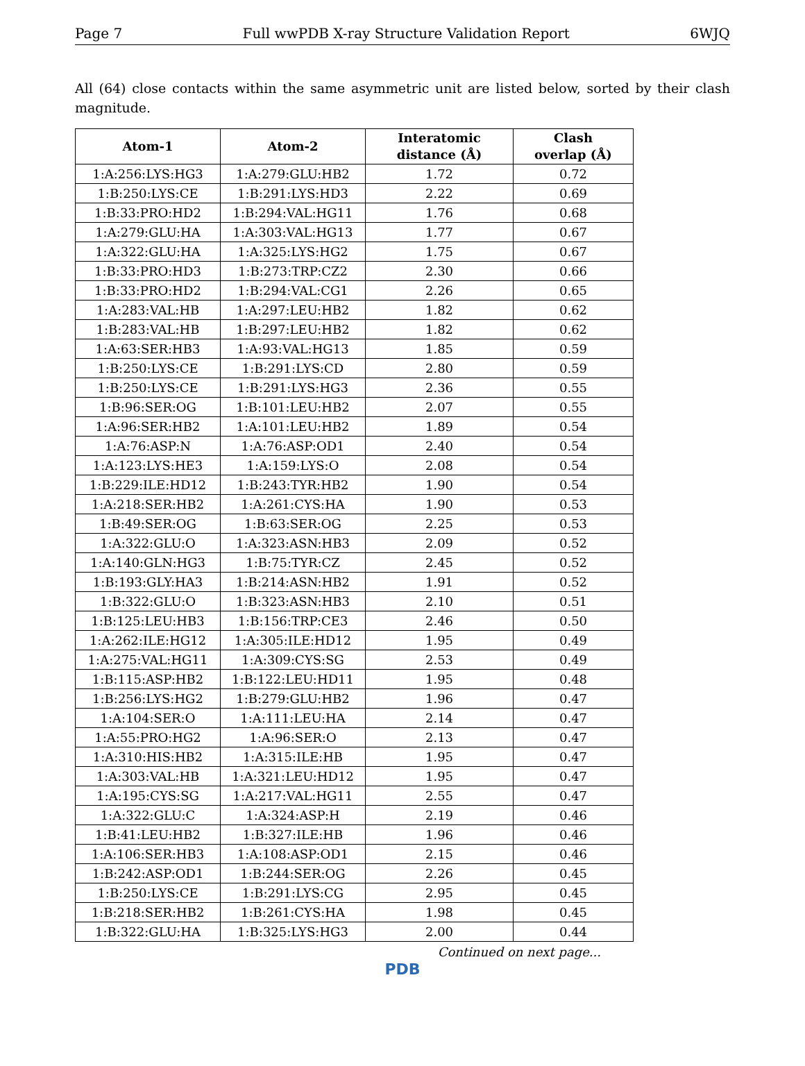Page 7 Full wwPDB X-ray Structure Validation Report 6WJQ
All (64) close contacts within the same asymmetric unit are listed below, sorted by their clash magnitude.
| Atom-1 | Atom-2 | Interatomic distance (Å) | Clash overlap (Å) |
| --- | --- | --- | --- |
| 1:A:256:LYS:HG3 | 1:A:279:GLU:HB2 | 1.72 | 0.72 |
| 1:B:250:LYS:CE | 1:B:291:LYS:HD3 | 2.22 | 0.69 |
| 1:B:33:PRO:HD2 | 1:B:294:VAL:HG11 | 1.76 | 0.68 |
| 1:A:279:GLU:HA | 1:A:303:VAL:HG13 | 1.77 | 0.67 |
| 1:A:322:GLU:HA | 1:A:325:LYS:HG2 | 1.75 | 0.67 |
| 1:B:33:PRO:HD3 | 1:B:273:TRP:CZ2 | 2.30 | 0.66 |
| 1:B:33:PRO:HD2 | 1:B:294:VAL:CG1 | 2.26 | 0.65 |
| 1:A:283:VAL:HB | 1:A:297:LEU:HB2 | 1.82 | 0.62 |
| 1:B:283:VAL:HB | 1:B:297:LEU:HB2 | 1.82 | 0.62 |
| 1:A:63:SER:HB3 | 1:A:93:VAL:HG13 | 1.85 | 0.59 |
| 1:B:250:LYS:CE | 1:B:291:LYS:CD | 2.80 | 0.59 |
| 1:B:250:LYS:CE | 1:B:291:LYS:HG3 | 2.36 | 0.55 |
| 1:B:96:SER:OG | 1:B:101:LEU:HB2 | 2.07 | 0.55 |
| 1:A:96:SER:HB2 | 1:A:101:LEU:HB2 | 1.89 | 0.54 |
| 1:A:76:ASP:N | 1:A:76:ASP:OD1 | 2.40 | 0.54 |
| 1:A:123:LYS:HE3 | 1:A:159:LYS:O | 2.08 | 0.54 |
| 1:B:229:ILE:HD12 | 1:B:243:TYR:HB2 | 1.90 | 0.54 |
| 1:A:218:SER:HB2 | 1:A:261:CYS:HA | 1.90 | 0.53 |
| 1:B:49:SER:OG | 1:B:63:SER:OG | 2.25 | 0.53 |
| 1:A:322:GLU:O | 1:A:323:ASN:HB3 | 2.09 | 0.52 |
| 1:A:140:GLN:HG3 | 1:B:75:TYR:CZ | 2.45 | 0.52 |
| 1:B:193:GLY:HA3 | 1:B:214:ASN:HB2 | 1.91 | 0.52 |
| 1:B:322:GLU:O | 1:B:323:ASN:HB3 | 2.10 | 0.51 |
| 1:B:125:LEU:HB3 | 1:B:156:TRP:CE3 | 2.46 | 0.50 |
| 1:A:262:ILE:HG12 | 1:A:305:ILE:HD12 | 1.95 | 0.49 |
| 1:A:275:VAL:HG11 | 1:A:309:CYS:SG | 2.53 | 0.49 |
| 1:B:115:ASP:HB2 | 1:B:122:LEU:HD11 | 1.95 | 0.48 |
| 1:B:256:LYS:HG2 | 1:B:279:GLU:HB2 | 1.96 | 0.47 |
| 1:A:104:SER:O | 1:A:111:LEU:HA | 2.14 | 0.47 |
| 1:A:55:PRO:HG2 | 1:A:96:SER:O | 2.13 | 0.47 |
| 1:A:310:HIS:HB2 | 1:A:315:ILE:HB | 1.95 | 0.47 |
| 1:A:303:VAL:HB | 1:A:321:LEU:HD12 | 1.95 | 0.47 |
| 1:A:195:CYS:SG | 1:A:217:VAL:HG11 | 2.55 | 0.47 |
| 1:A:322:GLU:C | 1:A:324:ASP:H | 2.19 | 0.46 |
| 1:B:41:LEU:HB2 | 1:B:327:ILE:HB | 1.96 | 0.46 |
| 1:A:106:SER:HB3 | 1:A:108:ASP:OD1 | 2.15 | 0.46 |
| 1:B:242:ASP:OD1 | 1:B:244:SER:OG | 2.26 | 0.45 |
| 1:B:250:LYS:CE | 1:B:291:LYS:CG | 2.95 | 0.45 |
| 1:B:218:SER:HB2 | 1:B:261:CYS:HA | 1.98 | 0.45 |
| 1:B:322:GLU:HA | 1:B:325:LYS:HG3 | 2.00 | 0.44 |
Continued on next page...
PDB